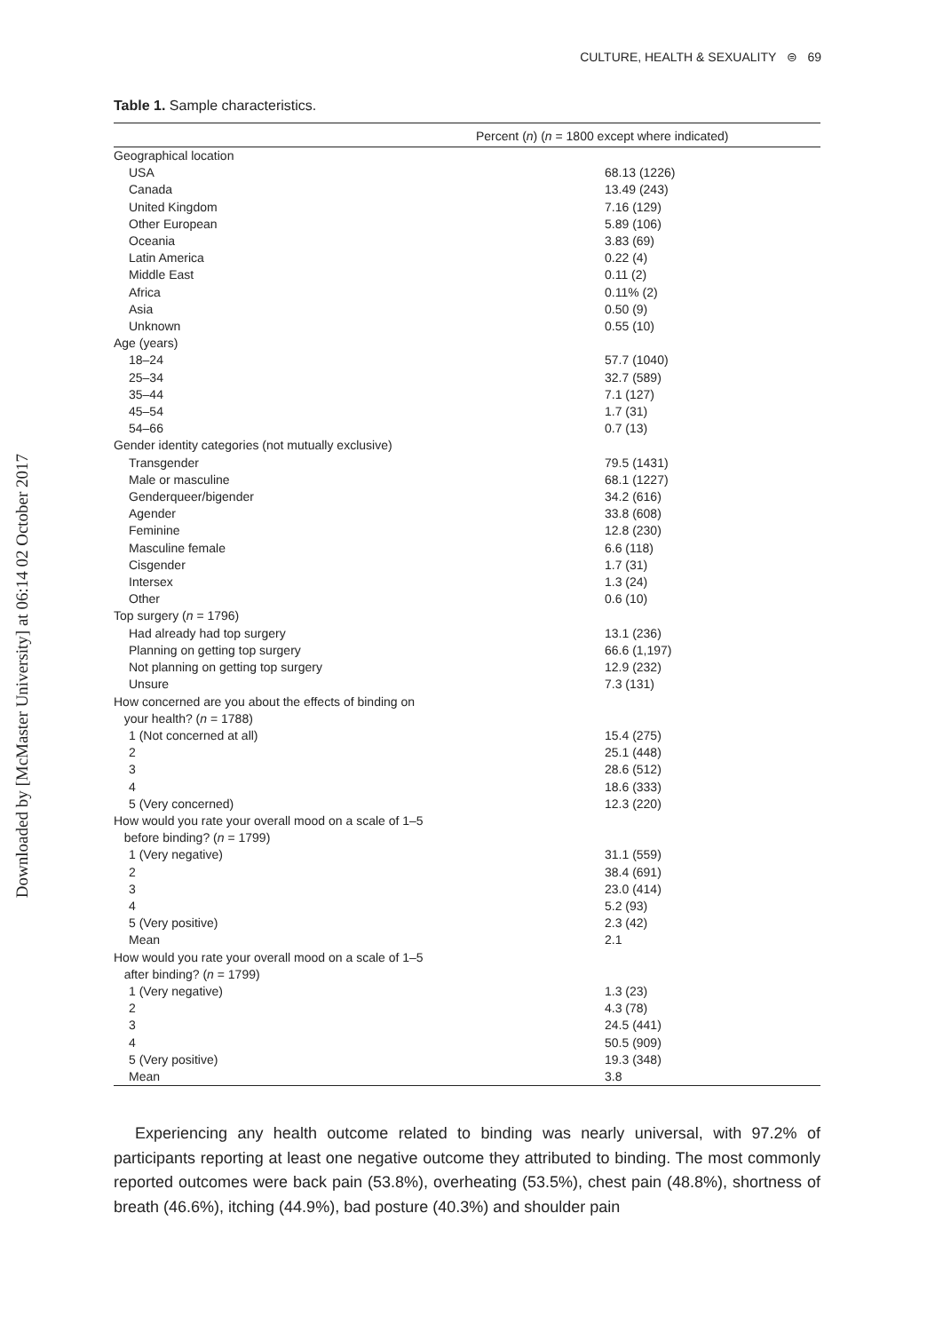Downloaded by [McMaster University] at 06:14 02 October 2017
CULTURE, HEALTH & SEXUALITY ⊜ 69
Table 1. Sample characteristics.
| Percent ( n ) ( n = 1800 except where indicated) | |
| --- | --- |
| Geographical location | |
| USA | 68.13 (1226) |
| Canada | 13.49 (243) |
| United Kingdom | 7.16 (129) |
| Other European | 5.89 (106) |
| Oceania | 3.83 (69) |
| Latin America | 0.22 (4) |
| Middle East | 0.11 (2) |
| Africa | 0.11% (2) |
| Asia | 0.50 (9) |
| Unknown | 0.55 (10) |
| Age (years) | |
| 18–24 | 57.7 (1040) |
| 25–34 | 32.7 (589) |
| 35–44 | 7.1 (127) |
| 45–54 | 1.7 (31) |
| 54–66 | 0.7 (13) |
| Gender identity categories (not mutually exclusive) | |
| Transgender | 79.5 (1431) |
| Male or masculine | 68.1 (1227) |
| Genderqueer/bigender | 34.2 (616) |
| Agender | 33.8 (608) |
| Feminine | 12.8 (230) |
| Masculine female | 6.6 (118) |
| Cisgender | 1.7 (31) |
| Intersex | 1.3 (24) |
| Other | 0.6 (10) |
| Top surgery ( n = 1796) | |
| Had already had top surgery | 13.1 (236) |
| Planning on getting top surgery | 66.6 (1,197) |
| Not planning on getting top surgery | 12.9 (232) |
| Unsure | 7.3 (131) |
| How concerned are you about the effects of binding on your health? ( n = 1788) | |
| 1 (Not concerned at all) | 15.4 (275) |
| 2 | 25.1 (448) |
| 3 | 28.6 (512) |
| 4 | 18.6 (333) |
| 5 (Very concerned) | 12.3 (220) |
| How would you rate your overall mood on a scale of 1–5 before binding? ( n = 1799) | |
| 1 (Very negative) | 31.1 (559) |
| 2 | 38.4 (691) |
| 3 | 23.0 (414) |
| 4 | 5.2 (93) |
| 5 (Very positive) | 2.3 (42) |
| Mean | 2.1 |
| How would you rate your overall mood on a scale of 1–5 after binding? ( n = 1799) | |
| 1 (Very negative) | 1.3 (23) |
| 2 | 4.3 (78) |
| 3 | 24.5 (441) |
| 4 | 50.5 (909) |
| 5 (Very positive) | 19.3 (348) |
| Mean | 3.8 |
Experiencing any health outcome related to binding was nearly universal, with 97.2% of participants reporting at least one negative outcome they attributed to binding. The most commonly reported outcomes were back pain (53.8%), overheating (53.5%), chest pain (48.8%), shortness of breath (46.6%), itching (44.9%), bad posture (40.3%) and shoulder pain